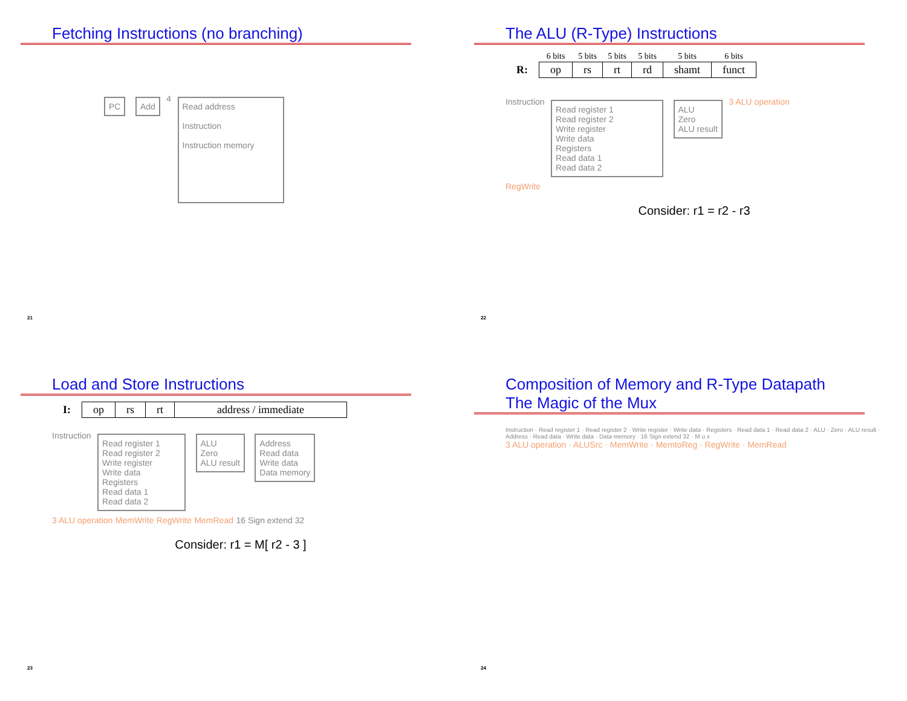Fetching Instructions (no branching)
PC Add 4
Read address
Instruction
Instruction memory
21
The ALU (R-Type) Instructions
| | 6 bits | 5 bits | 5 bits | 5 bits | 5 bits | 6 bits |
| --- | --- | --- | --- | --- | --- | --- |
| R: | op | rs | rt | rd | shamt | funct |
Instruction
Read register 1
Read register 2
Write register
Write data
Registers
Read data 1
Read data 2
ALU
Zero
ALU result
3 ALU operation
RegWrite
Consider: r1 = r2 - r3
22
Load and Store Instructions
| I: | op | rs | rt | address / immediate |
Instruction
Read register 1
Read register 2
Write register
Write data
Registers
Read data 1
Read data 2
ALU
Zero
ALU result
Address
Read data
Write data
Data memory
3 ALU operation MemWrite RegWrite MemRead 16 Sign extend 32
Consider: r1 = M[ r2 - 3 ]
23
Composition of Memory and R-Type Datapath
The Magic of the Mux
Instruction · Read register 1 · Read register 2 · Write register · Write data · Registers · Read data 1 · Read data 2 · ALU · Zero · ALU result · Address · Read data · Write data · Data memory · 16 Sign extend 32 · M u x
3 ALU operation · ALUSrc · MemWrite · MemtoReg · RegWrite · MemRead
24